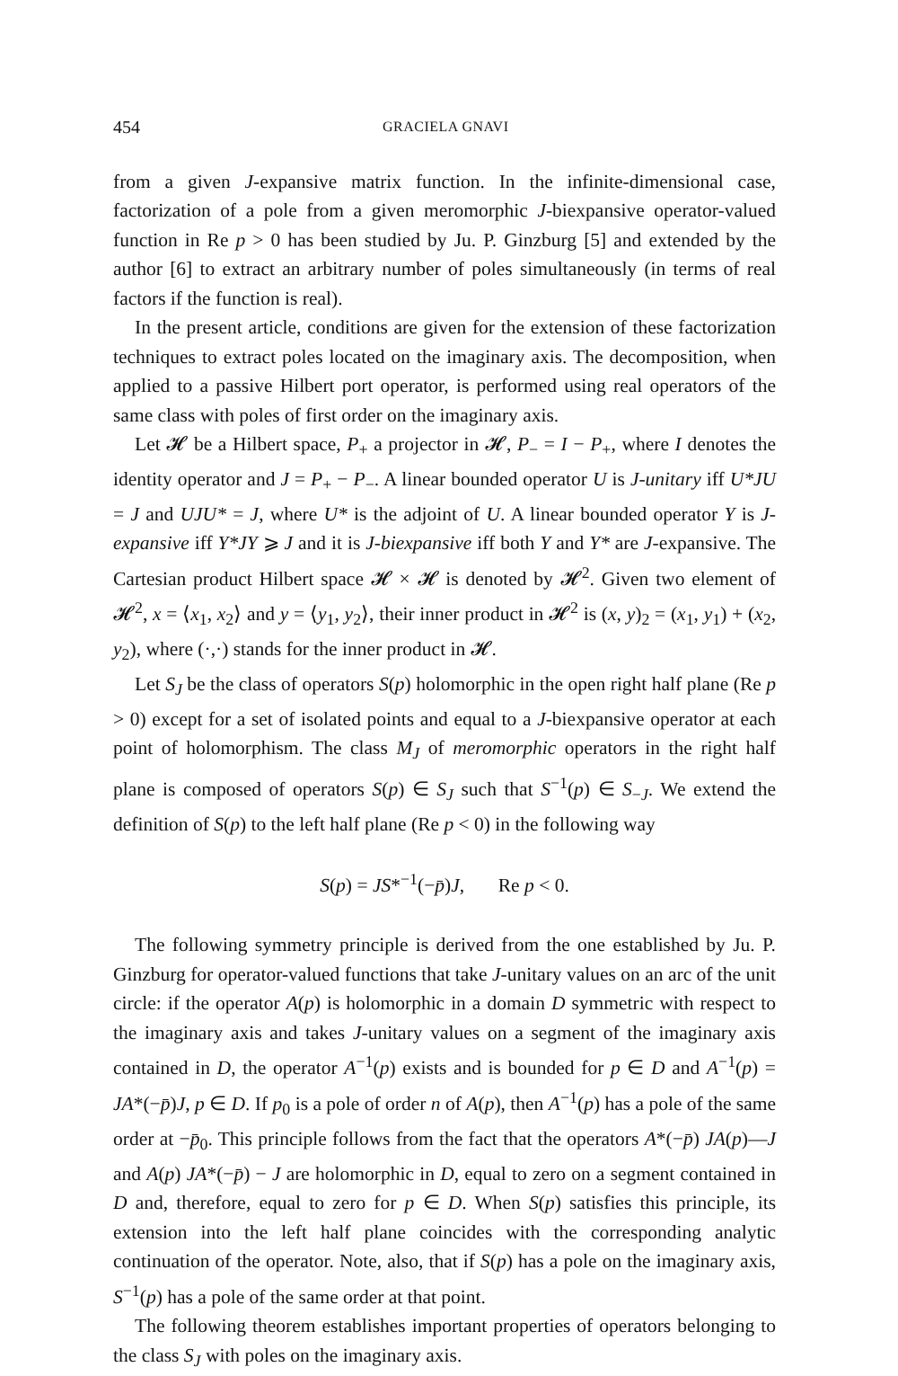454 GRACIELA GNAVI
from a given J-expansive matrix function. In the infinite-dimensional case, factorization of a pole from a given meromorphic J-biexpansive operator-valued function in Re p > 0 has been studied by Ju. P. Ginzburg [5] and extended by the author [6] to extract an arbitrary number of poles simultaneously (in terms of real factors if the function is real).
In the present article, conditions are given for the extension of these factorization techniques to extract poles located on the imaginary axis. The decomposition, when applied to a passive Hilbert port operator, is performed using real operators of the same class with poles of first order on the imaginary axis.
Let 𝓗 be a Hilbert space, P<sub>+</sub> a projector in 𝓗, P<sub>−</sub> = I − P<sub>+</sub>, where I denotes the identity operator and J = P<sub>+</sub> − P<sub>−</sub>. A linear bounded operator U is J-unitary iff U*JU = J and UJU* = J, where U* is the adjoint of U. A linear bounded operator Y is J-expansive iff Y*JY ⩾ J and it is J-biexpansive iff both Y and Y* are J-expansive. The Cartesian product Hilbert space 𝓗 × 𝓗 is denoted by 𝓗<sup>2</sup>. Given two element of 𝓗<sup>2</sup>, x = ⟨x<sub>1</sub>, x<sub>2</sub>⟩ and y = ⟨y<sub>1</sub>, y<sub>2</sub>⟩, their inner product in 𝓗<sup>2</sup> is (x, y)<sub>2</sub> = (x<sub>1</sub>, y<sub>1</sub>) + (x<sub>2</sub>, y<sub>2</sub>), where (·,·) stands for the inner product in 𝓗.
Let S<sub>J</sub> be the class of operators S(p) holomorphic in the open right half plane (Re p > 0) except for a set of isolated points and equal to a J-biexpansive operator at each point of holomorphism. The class M<sub>J</sub> of meromorphic operators in the right half plane is composed of operators S(p) ∈ S<sub>J</sub> such that S<sup>−1</sup>(p) ∈ S<sub>−J</sub>. We extend the definition of S(p) to the left half plane (Re p < 0) in the following way
S(p) = JS*<sup>−1</sup>(−p̄)J, Re p < 0.
The following symmetry principle is derived from the one established by Ju. P. Ginzburg for operator-valued functions that take J-unitary values on an arc of the unit circle: if the operator A(p) is holomorphic in a domain D symmetric with respect to the imaginary axis and takes J-unitary values on a segment of the imaginary axis contained in D, the operator A<sup>−1</sup>(p) exists and is bounded for p ∈ D and A<sup>−1</sup>(p) = JA*(−p̄)J, p ∈ D. If p<sub>0</sub> is a pole of order n of A(p), then A<sup>−1</sup>(p) has a pole of the same order at −p̄<sub>0</sub>. This principle follows from the fact that the operators A*(−p̄) JA(p)—J and A(p) JA*(−p̄) − J are holomorphic in D, equal to zero on a segment contained in D and, therefore, equal to zero for p ∈ D. When S(p) satisfies this principle, its extension into the left half plane coincides with the corresponding analytic continuation of the operator. Note, also, that if S(p) has a pole on the imaginary axis, S<sup>−1</sup>(p) has a pole of the same order at that point.
The following theorem establishes important properties of operators belonging to the class S<sub>J</sub> with poles on the imaginary axis.